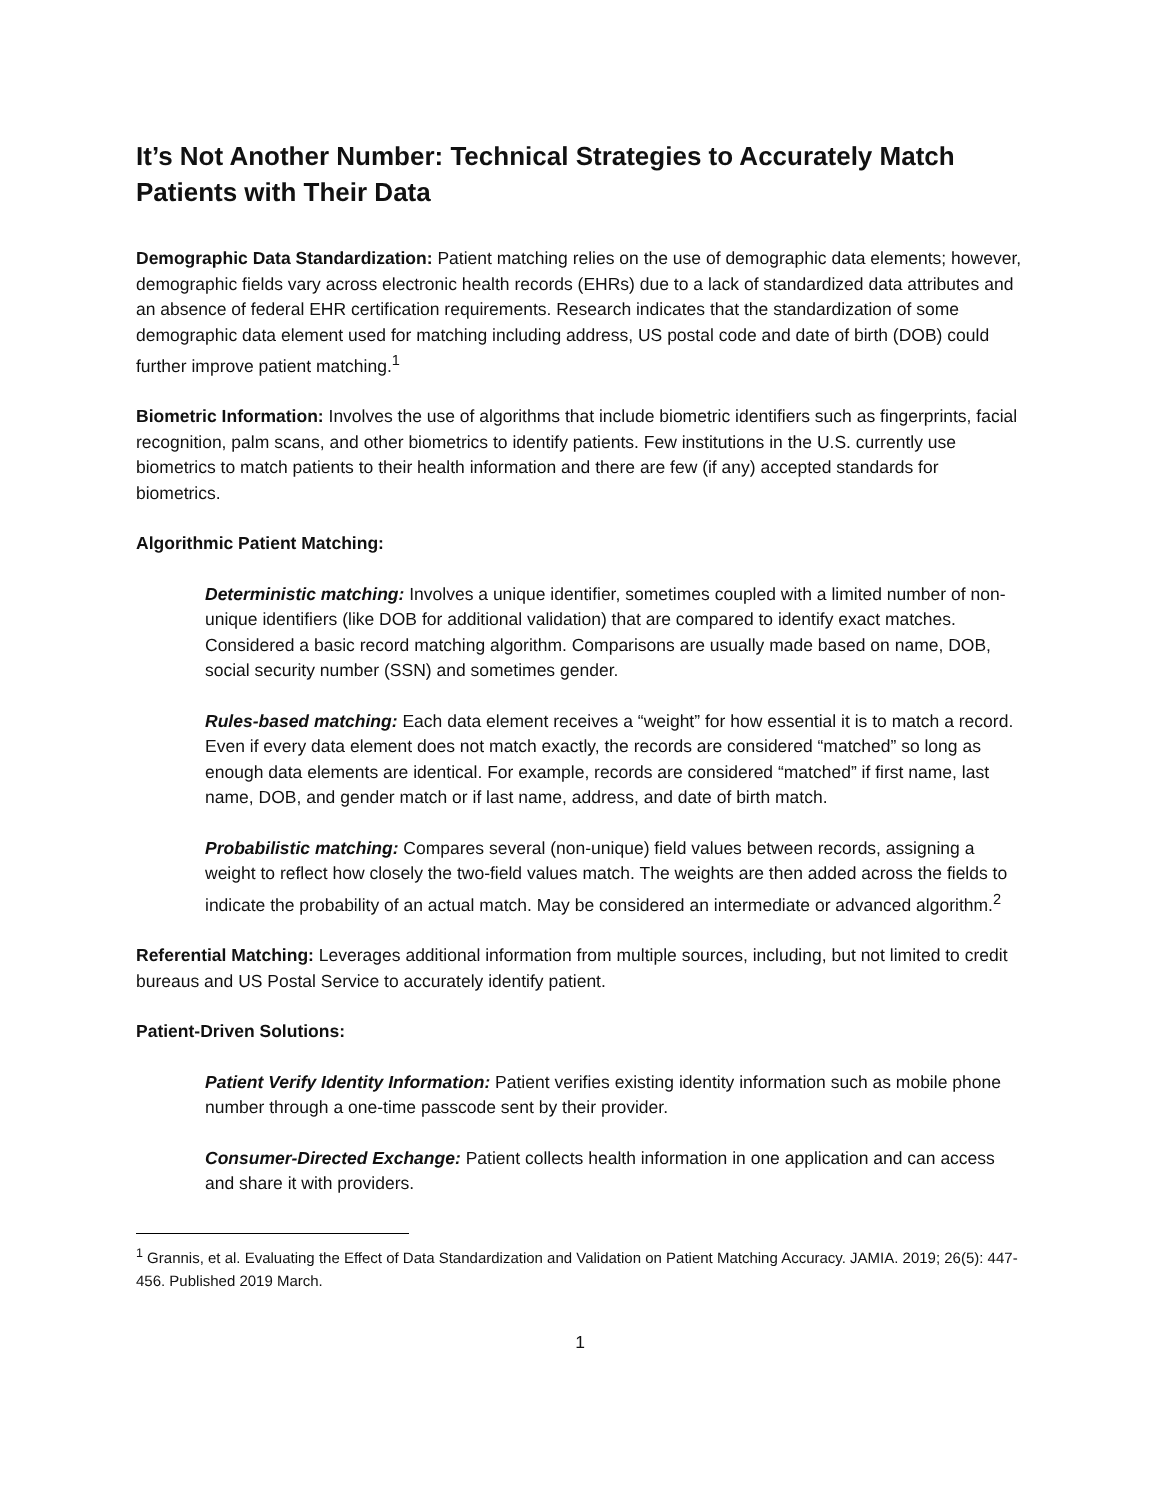It’s Not Another Number: Technical Strategies to Accurately Match Patients with Their Data
Demographic Data Standardization: Patient matching relies on the use of demographic data elements; however, demographic fields vary across electronic health records (EHRs) due to a lack of standardized data attributes and an absence of federal EHR certification requirements. Research indicates that the standardization of some demographic data element used for matching including address, US postal code and date of birth (DOB) could further improve patient matching.<sup>1</sup>
Biometric Information: Involves the use of algorithms that include biometric identifiers such as fingerprints, facial recognition, palm scans, and other biometrics to identify patients. Few institutions in the U.S. currently use biometrics to match patients to their health information and there are few (if any) accepted standards for biometrics.
Algorithmic Patient Matching:
Deterministic matching: Involves a unique identifier, sometimes coupled with a limited number of non-unique identifiers (like DOB for additional validation) that are compared to identify exact matches. Considered a basic record matching algorithm. Comparisons are usually made based on name, DOB, social security number (SSN) and sometimes gender.
Rules-based matching: Each data element receives a “weight” for how essential it is to match a record. Even if every data element does not match exactly, the records are considered “matched” so long as enough data elements are identical. For example, records are considered “matched” if first name, last name, DOB, and gender match or if last name, address, and date of birth match.
Probabilistic matching: Compares several (non-unique) field values between records, assigning a weight to reflect how closely the two-field values match. The weights are then added across the fields to indicate the probability of an actual match. May be considered an intermediate or advanced algorithm.<sup>2</sup>
Referential Matching: Leverages additional information from multiple sources, including, but not limited to credit bureaus and US Postal Service to accurately identify patient.
Patient-Driven Solutions:
Patient Verify Identity Information: Patient verifies existing identity information such as mobile phone number through a one-time passcode sent by their provider.
Consumer-Directed Exchange: Patient collects health information in one application and can access and share it with providers.
<sup>1</sup> Grannis, et al. Evaluating the Effect of Data Standardization and Validation on Patient Matching Accuracy. JAMIA. 2019; 26(5): 447-456. Published 2019 March.
1